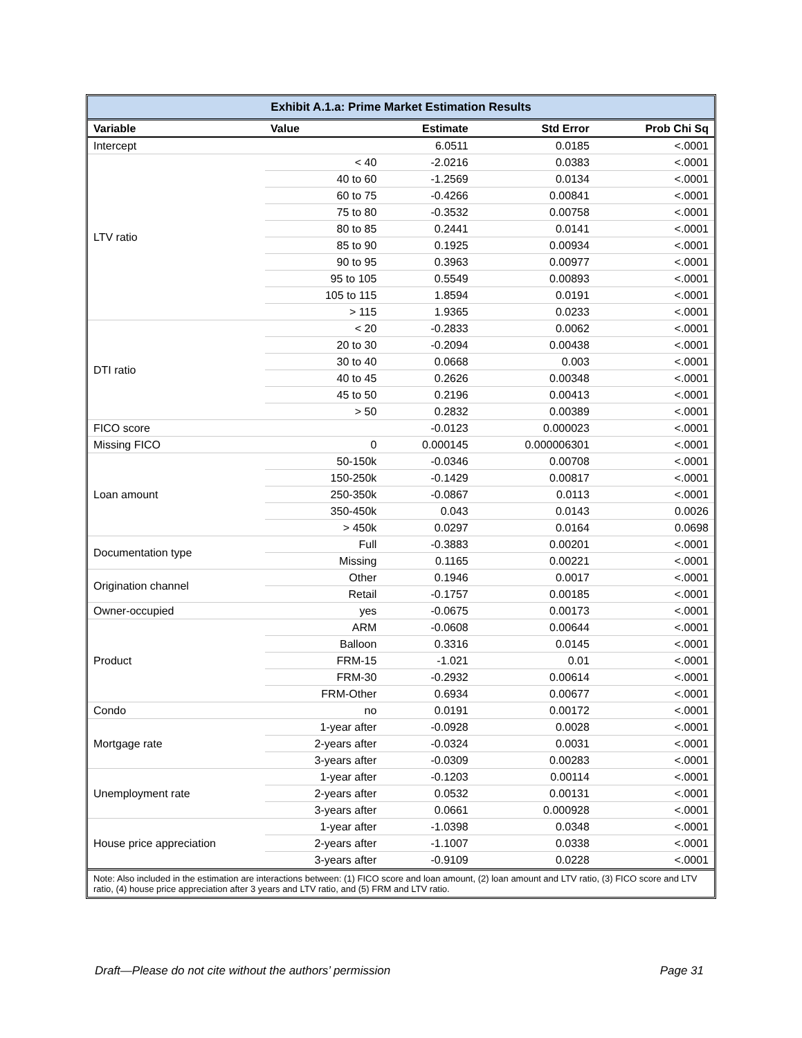Exhibit A.1.a: Prime Market Estimation Results
| Variable | Value | Estimate | Std Error | Prob Chi Sq |
| --- | --- | --- | --- | --- |
| Intercept | | 6.0511 | 0.0185 | <.0001 |
| LTV ratio | < 40 | -2.0216 | 0.0383 | <.0001 |
| | 40 to 60 | -1.2569 | 0.0134 | <.0001 |
| | 60 to 75 | -0.4266 | 0.00841 | <.0001 |
| | 75 to 80 | -0.3532 | 0.00758 | <.0001 |
| | 80 to 85 | 0.2441 | 0.0141 | <.0001 |
| | 85 to 90 | 0.1925 | 0.00934 | <.0001 |
| | 90 to 95 | 0.3963 | 0.00977 | <.0001 |
| | 95 to 105 | 0.5549 | 0.00893 | <.0001 |
| | 105 to 115 | 1.8594 | 0.0191 | <.0001 |
| | > 115 | 1.9365 | 0.0233 | <.0001 |
| DTI ratio | < 20 | -0.2833 | 0.0062 | <.0001 |
| | 20 to 30 | -0.2094 | 0.00438 | <.0001 |
| | 30 to 40 | 0.0668 | 0.003 | <.0001 |
| | 40 to 45 | 0.2626 | 0.00348 | <.0001 |
| | 45 to 50 | 0.2196 | 0.00413 | <.0001 |
| | > 50 | 0.2832 | 0.00389 | <.0001 |
| FICO score | | -0.0123 | 0.000023 | <.0001 |
| Missing FICO | 0 | 0.000145 | 0.000006301 | <.0001 |
| Loan amount | 50-150k | -0.0346 | 0.00708 | <.0001 |
| | 150-250k | -0.1429 | 0.00817 | <.0001 |
| | 250-350k | -0.0867 | 0.0113 | <.0001 |
| | 350-450k | 0.043 | 0.0143 | 0.0026 |
| | > 450k | 0.0297 | 0.0164 | 0.0698 |
| Documentation type | Full | -0.3883 | 0.00201 | <.0001 |
| | Missing | 0.1165 | 0.00221 | <.0001 |
| Origination channel | Other | 0.1946 | 0.0017 | <.0001 |
| | Retail | -0.1757 | 0.00185 | <.0001 |
| Owner-occupied | yes | -0.0675 | 0.00173 | <.0001 |
| Product | ARM | -0.0608 | 0.00644 | <.0001 |
| | Balloon | 0.3316 | 0.0145 | <.0001 |
| | FRM-15 | -1.021 | 0.01 | <.0001 |
| | FRM-30 | -0.2932 | 0.00614 | <.0001 |
| | FRM-Other | 0.6934 | 0.00677 | <.0001 |
| Condo | no | 0.0191 | 0.00172 | <.0001 |
| Mortgage rate | 1-year after | -0.0928 | 0.0028 | <.0001 |
| | 2-years after | -0.0324 | 0.0031 | <.0001 |
| | 3-years after | -0.0309 | 0.00283 | <.0001 |
| Unemployment rate | 1-year after | -0.1203 | 0.00114 | <.0001 |
| | 2-years after | 0.0532 | 0.00131 | <.0001 |
| | 3-years after | 0.0661 | 0.000928 | <.0001 |
| House price appreciation | 1-year after | -1.0398 | 0.0348 | <.0001 |
| | 2-years after | -1.1007 | 0.0338 | <.0001 |
| | 3-years after | -0.9109 | 0.0228 | <.0001 |
Note: Also included in the estimation are interactions between: (1) FICO score and loan amount, (2) loan amount and LTV ratio, (3) FICO score and LTV ratio, (4) house price appreciation after 3 years and LTV ratio, and (5) FRM and LTV ratio.
Draft—Please do not cite without the authors’ permission Page 31